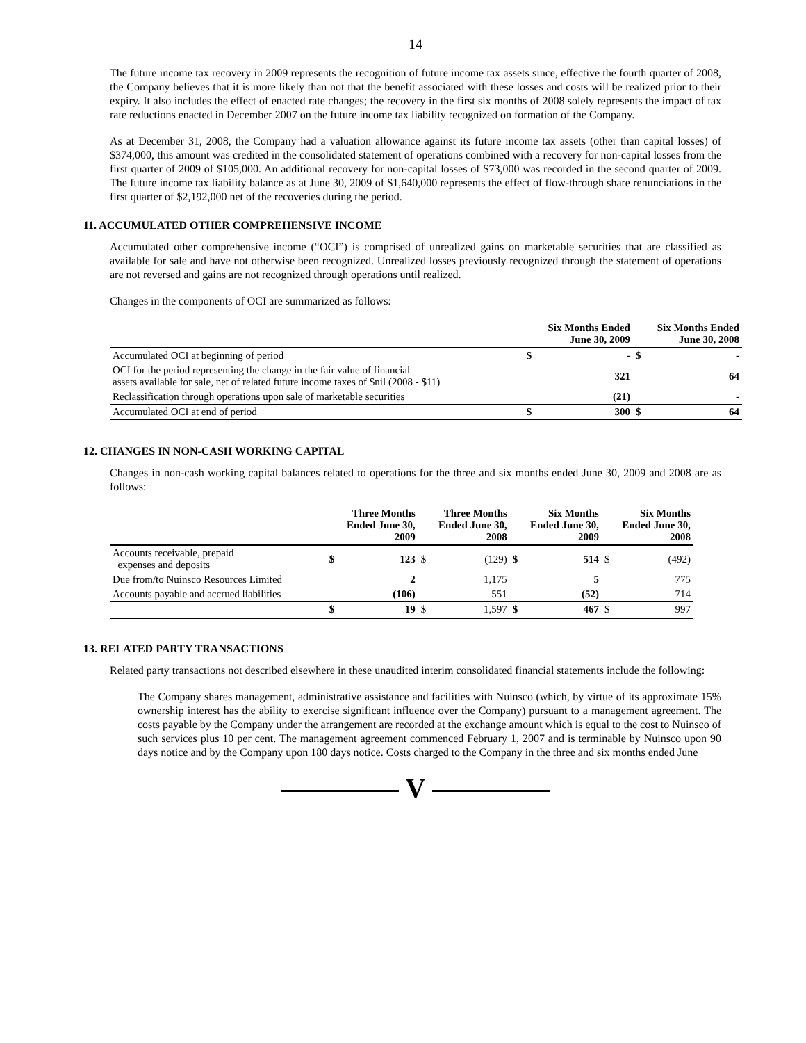14
The future income tax recovery in 2009 represents the recognition of future income tax assets since, effective the fourth quarter of 2008, the Company believes that it is more likely than not that the benefit associated with these losses and costs will be realized prior to their expiry. It also includes the effect of enacted rate changes; the recovery in the first six months of 2008 solely represents the impact of tax rate reductions enacted in December 2007 on the future income tax liability recognized on formation of the Company.
As at December 31, 2008, the Company had a valuation allowance against its future income tax assets (other than capital losses) of $374,000, this amount was credited in the consolidated statement of operations combined with a recovery for non-capital losses from the first quarter of 2009 of $105,000. An additional recovery for non-capital losses of $73,000 was recorded in the second quarter of 2009. The future income tax liability balance as at June 30, 2009 of $1,640,000 represents the effect of flow-through share renunciations in the first quarter of $2,192,000 net of the recoveries during the period.
11. ACCUMULATED OTHER COMPREHENSIVE INCOME
Accumulated other comprehensive income (“OCI”) is comprised of unrealized gains on marketable securities that are classified as available for sale and have not otherwise been recognized. Unrealized losses previously recognized through the statement of operations are not reversed and gains are not recognized through operations until realized.
Changes in the components of OCI are summarized as follows:
| | Six Months Ended June 30, 2009 | | Six Months Ended June 30, 2008 | |
| --- | --- | --- | --- | --- |
| Accumulated OCI at beginning of period | $ | - | $ | - |
| OCI for the period representing the change in the fair value of financial assets available for sale, net of related future income taxes of $nil (2008 - $11) | | 321 | | 64 |
| Reclassification through operations upon sale of marketable securities | | (21) | | - |
| Accumulated OCI at end of period | $ | 300 | $ | 64 |
12. CHANGES IN NON-CASH WORKING CAPITAL
Changes in non-cash working capital balances related to operations for the three and six months ended June 30, 2009 and 2008 are as follows:
| | Three Months Ended June 30, 2009 | | Three Months Ended June 30, 2008 | | Six Months Ended June 30, 2009 | | Six Months Ended June 30, 2008 | |
| --- | --- | --- | --- | --- | --- | --- | --- | --- |
| Accounts receivable, prepaid expenses and deposits | $ | 123 | $ | (129) | $ | 514 | $ | (492) |
| Due from/to Nuinsco Resources Limited | | 2 | | 1,175 | | 5 | | 775 |
| Accounts payable and accrued liabilities | | (106) | | 551 | | (52) | | 714 |
| | $ | 19 | $ | 1,597 | $ | 467 | $ | 997 |
13. RELATED PARTY TRANSACTIONS
Related party transactions not described elsewhere in these unaudited interim consolidated financial statements include the following:
The Company shares management, administrative assistance and facilities with Nuinsco (which, by virtue of its approximate 15% ownership interest has the ability to exercise significant influence over the Company) pursuant to a management agreement. The costs payable by the Company under the arrangement are recorded at the exchange amount which is equal to the cost to Nuinsco of such services plus 10 per cent. The management agreement commenced February 1, 2007 and is terminable by Nuinsco upon 90 days notice and by the Company upon 180 days notice. Costs charged to the Company in the three and six months ended June
V